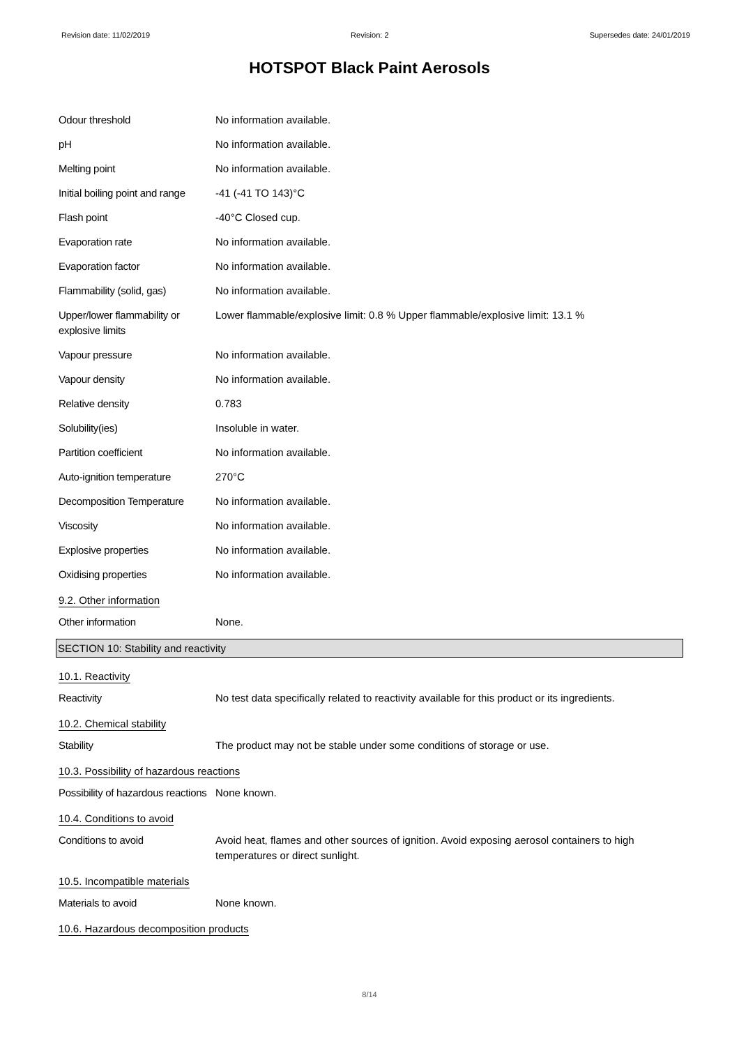Revision date: 11/02/2019 Revision: 2 Supersedes date: 24/01/2019
HOTSPOT Black Paint Aerosols
Odour threshold No information available.
pH No information available.
Melting point No information available.
Initial boiling point and range
-41 (-41 TO 143)°C
Flash point -40°C Closed cup.
Evaporation rate No information available.
Evaporation factor No information available.
Flammability (solid, gas) No information available.
Upper/lower flammability or explosive limits
Lower flammable/explosive limit: 0.8 % Upper flammable/explosive limit: 13.1 %
Vapour pressure No information available.
Vapour density No information available.
Relative density 0.783
Solubility(ies) Insoluble in water.
Partition coefficient No information available.
Auto-ignition temperature 270°C
Decomposition Temperature No information available.
Viscosity No information available.
Explosive properties No information available.
Oxidising properties No information available.
9.2. Other information
Other information None.
SECTION 10: Stability and reactivity
10.1. Reactivity
Reactivity No test data specifically related to reactivity available for this product or its ingredients.
10.2. Chemical stability
Stability The product may not be stable under some conditions of storage or use.
10.3. Possibility of hazardous reactions
Possibility of hazardous reactions
None known.
10.4. Conditions to avoid
Conditions to avoid Avoid heat, flames and other sources of ignition. Avoid exposing aerosol containers to high temperatures or direct sunlight.
10.5. Incompatible materials
Materials to avoid None known.
10.6. Hazardous decomposition products
8/14